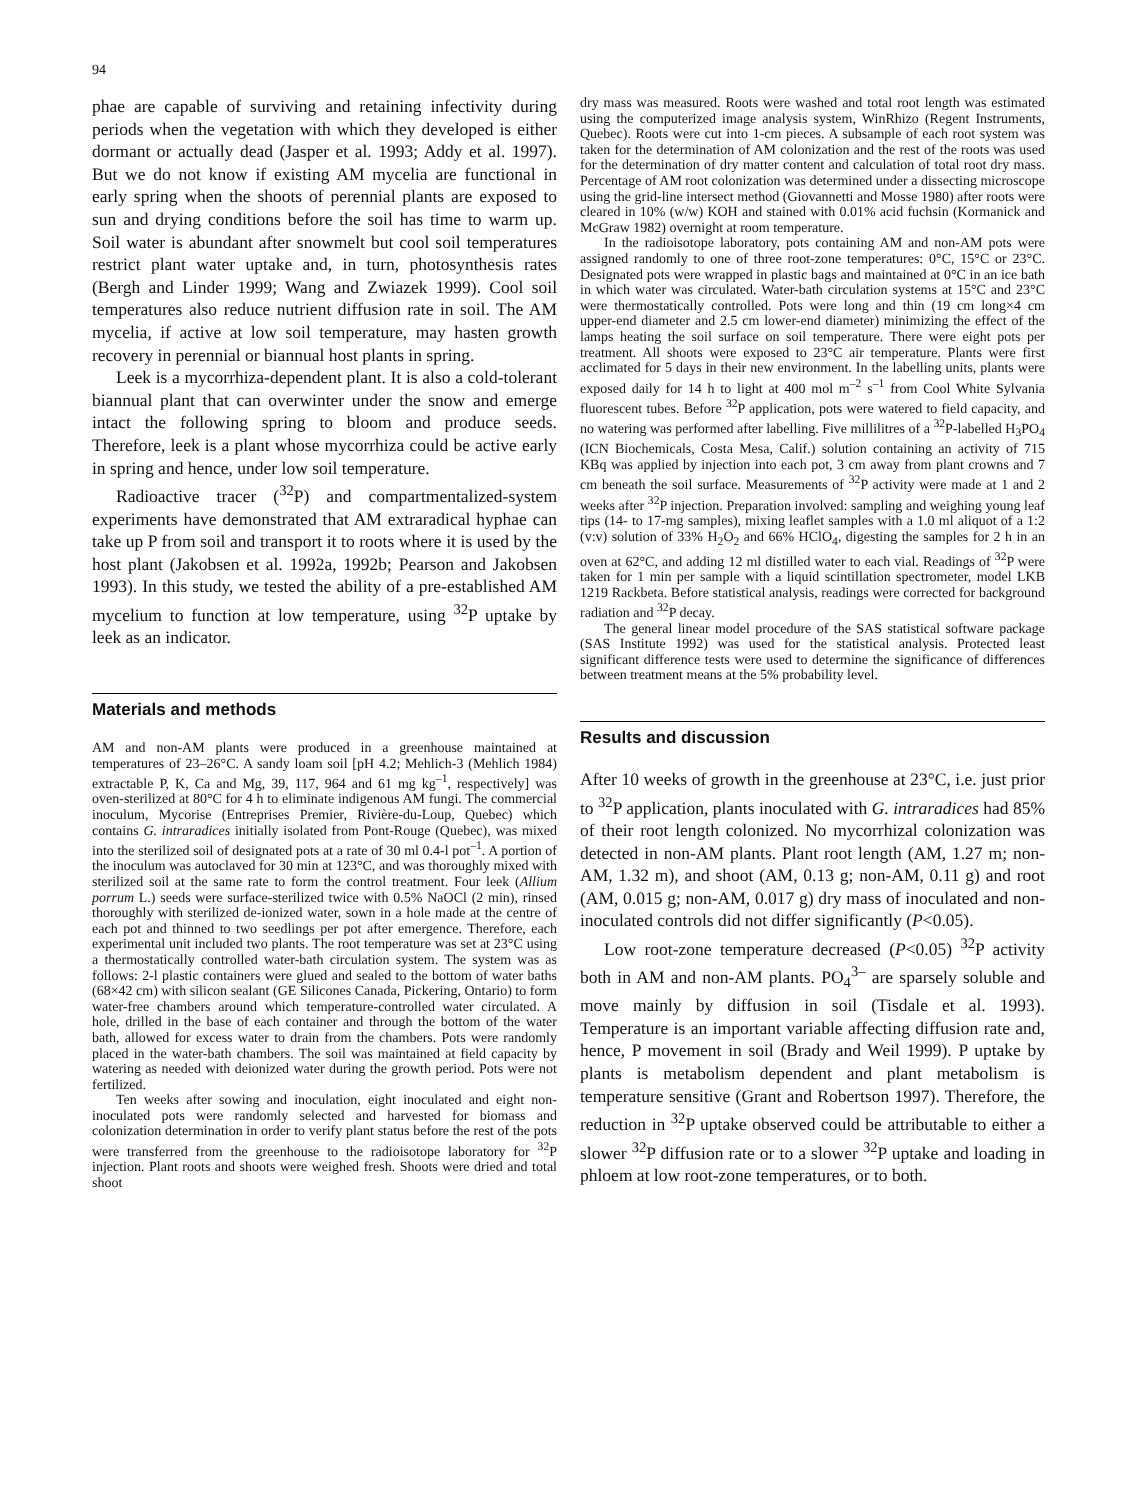94
phae are capable of surviving and retaining infectivity during periods when the vegetation with which they developed is either dormant or actually dead (Jasper et al. 1993; Addy et al. 1997). But we do not know if existing AM mycelia are functional in early spring when the shoots of perennial plants are exposed to sun and drying conditions before the soil has time to warm up. Soil water is abundant after snowmelt but cool soil temperatures restrict plant water uptake and, in turn, photosynthesis rates (Bergh and Linder 1999; Wang and Zwiazek 1999). Cool soil temperatures also reduce nutrient diffusion rate in soil. The AM mycelia, if active at low soil temperature, may hasten growth recovery in perennial or biannual host plants in spring.
Leek is a mycorrhiza-dependent plant. It is also a cold-tolerant biannual plant that can overwinter under the snow and emerge intact the following spring to bloom and produce seeds. Therefore, leek is a plant whose mycorrhiza could be active early in spring and hence, under low soil temperature.
Radioactive tracer (<sup>32</sup>P) and compartmentalized-system experiments have demonstrated that AM extraradical hyphae can take up P from soil and transport it to roots where it is used by the host plant (Jakobsen et al. 1992a, 1992b; Pearson and Jakobsen 1993). In this study, we tested the ability of a pre-established AM mycelium to function at low temperature, using <sup>32</sup>P uptake by leek as an indicator.
Materials and methods
AM and non-AM plants were produced in a greenhouse maintained at temperatures of 23–26°C. A sandy loam soil [pH 4.2; Mehlich-3 (Mehlich 1984) extractable P, K, Ca and Mg, 39, 117, 964 and 61 mg kg<sup>–1</sup>, respectively] was oven-sterilized at 80°C for 4 h to eliminate indigenous AM fungi. The commercial inoculum, Mycorise (Entreprises Premier, Rivière-du-Loup, Quebec) which contains G. intraradices initially isolated from Pont-Rouge (Quebec), was mixed into the sterilized soil of designated pots at a rate of 30 ml 0.4-l pot<sup>–1</sup>. A portion of the inoculum was autoclaved for 30 min at 123°C, and was thoroughly mixed with sterilized soil at the same rate to form the control treatment. Four leek (Allium porrum L.) seeds were surface-sterilized twice with 0.5% NaOCl (2 min), rinsed thoroughly with sterilized de-ionized water, sown in a hole made at the centre of each pot and thinned to two seedlings per pot after emergence. Therefore, each experimental unit included two plants. The root temperature was set at 23°C using a thermostatically controlled water-bath circulation system. The system was as follows: 2-l plastic containers were glued and sealed to the bottom of water baths (68×42 cm) with silicon sealant (GE Silicones Canada, Pickering, Ontario) to form water-free chambers around which temperature-controlled water circulated. A hole, drilled in the base of each container and through the bottom of the water bath, allowed for excess water to drain from the chambers. Pots were randomly placed in the water-bath chambers. The soil was maintained at field capacity by watering as needed with deionized water during the growth period. Pots were not fertilized.
Ten weeks after sowing and inoculation, eight inoculated and eight non-inoculated pots were randomly selected and harvested for biomass and colonization determination in order to verify plant status before the rest of the pots were transferred from the greenhouse to the radioisotope laboratory for <sup>32</sup>P injection. Plant roots and shoots were weighed fresh. Shoots were dried and total shoot
dry mass was measured. Roots were washed and total root length was estimated using the computerized image analysis system, WinRhizo (Regent Instruments, Quebec). Roots were cut into 1-cm pieces. A subsample of each root system was taken for the determination of AM colonization and the rest of the roots was used for the determination of dry matter content and calculation of total root dry mass. Percentage of AM root colonization was determined under a dissecting microscope using the grid-line intersect method (Giovannetti and Mosse 1980) after roots were cleared in 10% (w/w) KOH and stained with 0.01% acid fuchsin (Kormanick and McGraw 1982) overnight at room temperature.
In the radioisotope laboratory, pots containing AM and non-AM pots were assigned randomly to one of three root-zone temperatures: 0°C, 15°C or 23°C. Designated pots were wrapped in plastic bags and maintained at 0°C in an ice bath in which water was circulated. Water-bath circulation systems at 15°C and 23°C were thermostatically controlled. Pots were long and thin (19 cm long×4 cm upper-end diameter and 2.5 cm lower-end diameter) minimizing the effect of the lamps heating the soil surface on soil temperature. There were eight pots per treatment. All shoots were exposed to 23°C air temperature. Plants were first acclimated for 5 days in their new environment. In the labelling units, plants were exposed daily for 14 h to light at 400 mol m<sup>–2</sup> s<sup>–1</sup> from Cool White Sylvania fluorescent tubes. Before <sup>32</sup>P application, pots were watered to field capacity, and no watering was performed after labelling. Five millilitres of a <sup>32</sup>P-labelled H<sub>3</sub>PO<sub>4</sub> (ICN Biochemicals, Costa Mesa, Calif.) solution containing an activity of 715 KBq was applied by injection into each pot, 3 cm away from plant crowns and 7 cm beneath the soil surface. Measurements of <sup>32</sup>P activity were made at 1 and 2 weeks after <sup>32</sup>P injection. Preparation involved: sampling and weighing young leaf tips (14- to 17-mg samples), mixing leaflet samples with a 1.0 ml aliquot of a 1:2 (v:v) solution of 33% H<sub>2</sub>O<sub>2</sub> and 66% HClO<sub>4</sub>, digesting the samples for 2 h in an oven at 62°C, and adding 12 ml distilled water to each vial. Readings of <sup>32</sup>P were taken for 1 min per sample with a liquid scintillation spectrometer, model LKB 1219 Rackbeta. Before statistical analysis, readings were corrected for background radiation and <sup>32</sup>P decay.
The general linear model procedure of the SAS statistical software package (SAS Institute 1992) was used for the statistical analysis. Protected least significant difference tests were used to determine the significance of differences between treatment means at the 5% probability level.
Results and discussion
After 10 weeks of growth in the greenhouse at 23°C, i.e. just prior to <sup>32</sup>P application, plants inoculated with G. intraradices had 85% of their root length colonized. No mycorrhizal colonization was detected in non-AM plants. Plant root length (AM, 1.27 m; non-AM, 1.32 m), and shoot (AM, 0.13 g; non-AM, 0.11 g) and root (AM, 0.015 g; non-AM, 0.017 g) dry mass of inoculated and non-inoculated controls did not differ significantly (P<0.05).
Low root-zone temperature decreased (P<0.05) <sup>32</sup>P activity both in AM and non-AM plants. PO<sub>4</sub><sup>3–</sup> are sparsely soluble and move mainly by diffusion in soil (Tisdale et al. 1993). Temperature is an important variable affecting diffusion rate and, hence, P movement in soil (Brady and Weil 1999). P uptake by plants is metabolism dependent and plant metabolism is temperature sensitive (Grant and Robertson 1997). Therefore, the reduction in <sup>32</sup>P uptake observed could be attributable to either a slower <sup>32</sup>P diffusion rate or to a slower <sup>32</sup>P uptake and loading in phloem at low root-zone temperatures, or to both.